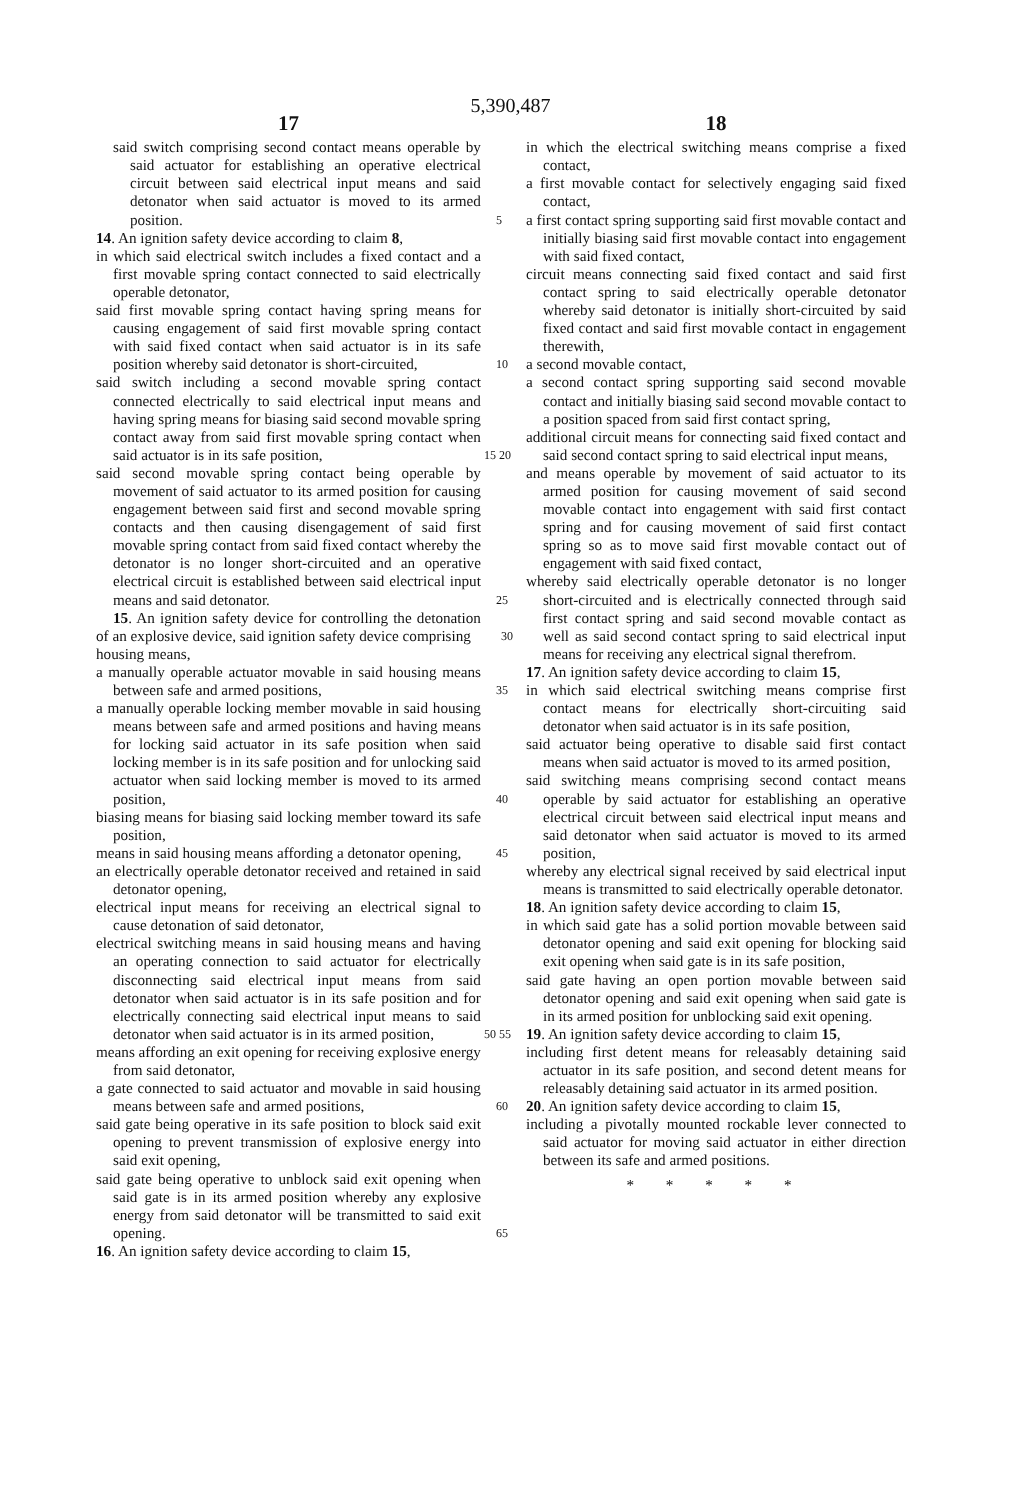5,390,487
17
said switch comprising second contact means operable by said actuator for establishing an operative electrical circuit between said electrical input means and said detonator when said actuator is moved to its armed position. 5
14. An ignition safety device according to claim 8,
in which said electrical switch includes a fixed contact and a first movable spring contact connected to said electrically operable detonator,
said first movable spring contact having spring means for causing engagement of said first movable spring contact with said fixed contact when said actuator is in its safe position whereby said detonator is short-circuited, 10
said switch including a second movable spring contact connected electrically to said electrical input means and having spring means for biasing said second movable spring contact away from said first movable spring contact when said actuator is in its safe position, 15 20
said second movable spring contact being operable by movement of said actuator to its armed position for causing engagement between said first and second movable spring contacts and then causing disengagement of said first movable spring contact from said fixed contact whereby the detonator is no longer short-circuited and an operative electrical circuit is established between said electrical input means and said detonator. 25
15. An ignition safety device for controlling the detonation of an explosive device, said ignition safety device comprising 30
housing means,
a manually operable actuator movable in said housing means between safe and armed positions, 35
a manually operable locking member movable in said housing means between safe and armed positions and having means for locking said actuator in its safe position when said locking member is in its safe position and for unlocking said actuator when said locking member is moved to its armed position, 40
biasing means for biasing said locking member toward its safe position,
means in said housing means affording a detonator opening, 45
an electrically operable detonator received and retained in said detonator opening,
electrical input means for receiving an electrical signal to cause detonation of said detonator,
electrical switching means in said housing means and having an operating connection to said actuator for electrically disconnecting said electrical input means from said detonator when said actuator is in its safe position and for electrically connecting said electrical input means to said detonator when said actuator is in its armed position, 50 55
means affording an exit opening for receiving explosive energy from said detonator,
a gate connected to said actuator and movable in said housing means between safe and armed positions, 60
said gate being operative in its safe position to block said exit opening to prevent transmission of explosive energy into said exit opening,
said gate being operative to unblock said exit opening when said gate is in its armed position whereby any explosive energy from said detonator will be transmitted to said exit opening. 65
16. An ignition safety device according to claim 15,
18
in which the electrical switching means comprise a fixed contact,
a first movable contact for selectively engaging said fixed contact,
a first contact spring supporting said first movable contact and initially biasing said first movable contact into engagement with said fixed contact,
circuit means connecting said fixed contact and said first contact spring to said electrically operable detonator whereby said detonator is initially short-circuited by said fixed contact and said first movable contact in engagement therewith,
a second movable contact,
a second contact spring supporting said second movable contact and initially biasing said second movable contact to a position spaced from said first contact spring,
additional circuit means for connecting said fixed contact and said second contact spring to said electrical input means,
and means operable by movement of said actuator to its armed position for causing movement of said second movable contact into engagement with said first contact spring and for causing movement of said first contact spring so as to move said first movable contact out of engagement with said fixed contact,
whereby said electrically operable detonator is no longer short-circuited and is electrically connected through said first contact spring and said second movable contact as well as said second contact spring to said electrical input means for receiving any electrical signal therefrom.
17. An ignition safety device according to claim 15,
in which said electrical switching means comprise first contact means for electrically short-circuiting said detonator when said actuator is in its safe position,
said actuator being operative to disable said first contact means when said actuator is moved to its armed position,
said switching means comprising second contact means operable by said actuator for establishing an operative electrical circuit between said electrical input means and said detonator when said actuator is moved to its armed position,
whereby any electrical signal received by said electrical input means is transmitted to said electrically operable detonator.
18. An ignition safety device according to claim 15,
in which said gate has a solid portion movable between said detonator opening and said exit opening for blocking said exit opening when said gate is in its safe position,
said gate having an open portion movable between said detonator opening and said exit opening when said gate is in its armed position for unblocking said exit opening.
19. An ignition safety device according to claim 15,
including first detent means for releasably detaining said actuator in its safe position, and second detent means for releasably detaining said actuator in its armed position.
20. An ignition safety device according to claim 15,
including a pivotally mounted rockable lever connected to said actuator for moving said actuator in either direction between its safe and armed positions.
* * * * *